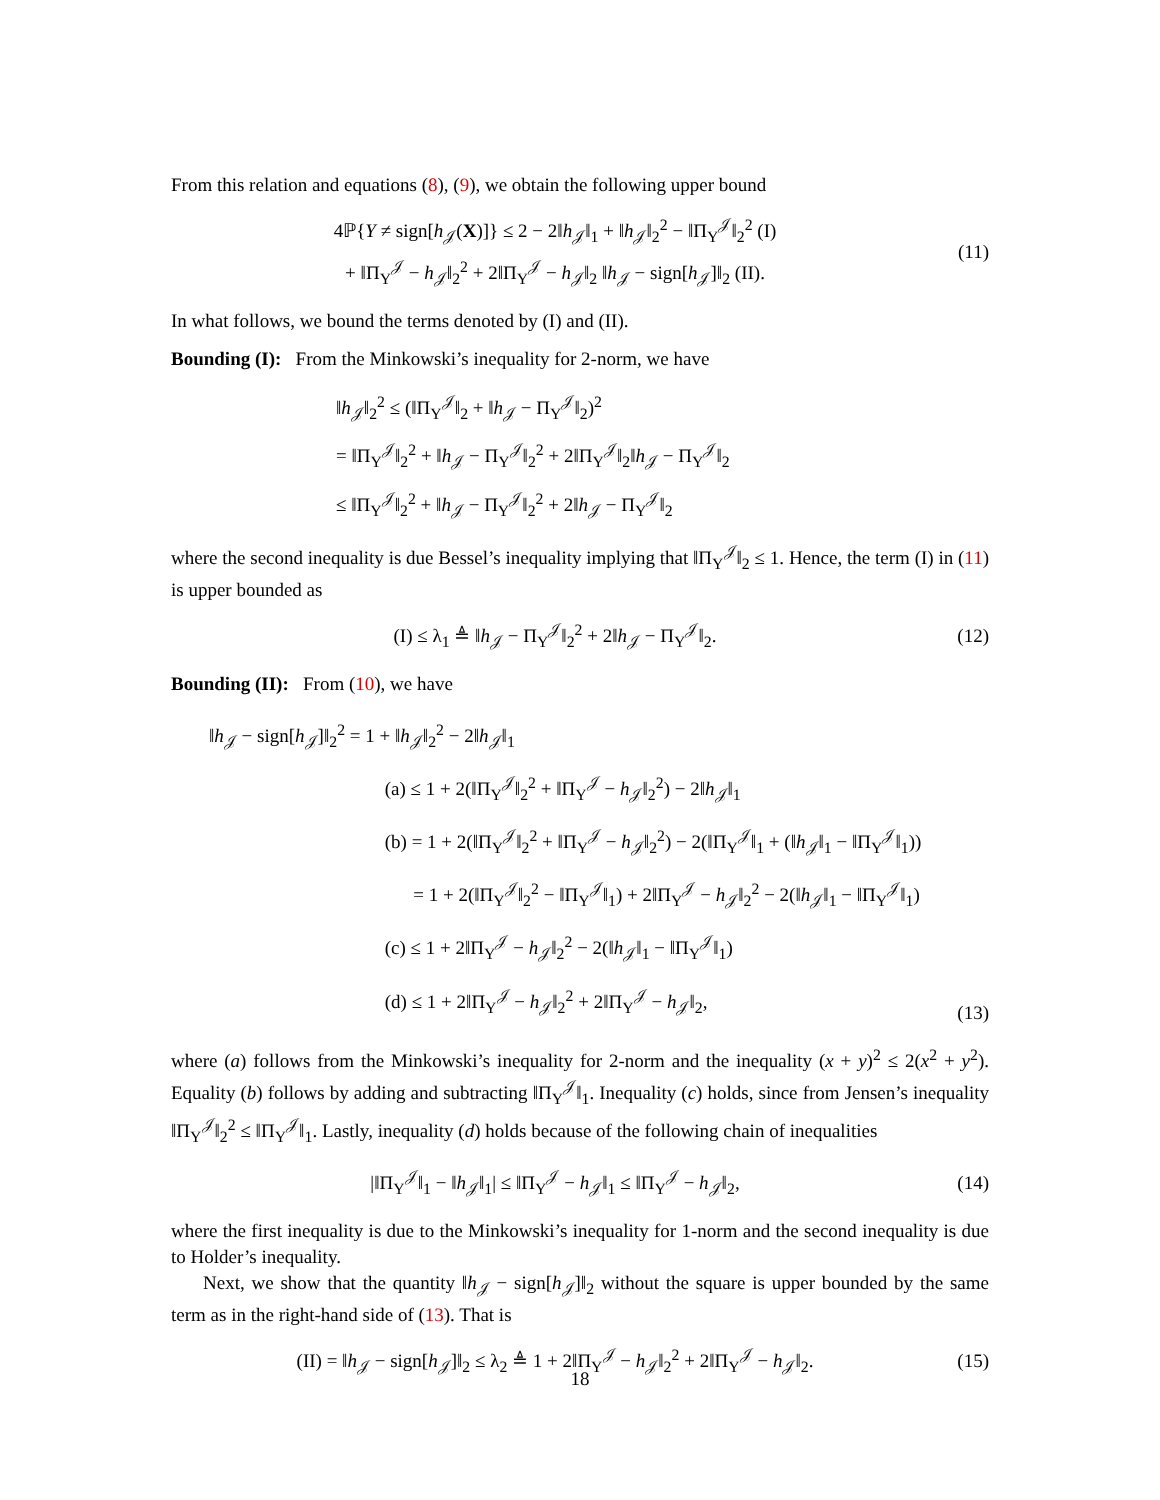From this relation and equations (8), (9), we obtain the following upper bound
4ℙ{Y ≠ sign[h<sub>𝒥</sub>(X)]} ≤ 2 − 2‖h<sub>𝒥</sub>‖<sub>1</sub> + ‖h<sub>𝒥</sub>‖<sub>2</sub><sup>2</sup> − ‖Π<sub>Y</sub><sup>𝒥</sup>‖<sub>2</sub><sup>2</sup> (I)
+ ‖Π<sub>Y</sub><sup>𝒥</sup> − h<sub>𝒥</sub>‖<sub>2</sub><sup>2</sup> + 2‖Π<sub>Y</sub><sup>𝒥</sup> − h<sub>𝒥</sub>‖<sub>2</sub> ‖h<sub>𝒥</sub> − sign[h<sub>𝒥</sub>]‖<sub>2</sub> (II).
(11)
In what follows, we bound the terms denoted by (I) and (II).
Bounding (I): From the Minkowski’s inequality for 2-norm, we have
‖h<sub>𝒥</sub>‖<sub>2</sub><sup>2</sup> ≤ (‖Π<sub>Y</sub><sup>𝒥</sup>‖<sub>2</sub> + ‖h<sub>𝒥</sub> − Π<sub>Y</sub><sup>𝒥</sup>‖<sub>2</sub>)<sup>2</sup>
= ‖Π<sub>Y</sub><sup>𝒥</sup>‖<sub>2</sub><sup>2</sup> + ‖h<sub>𝒥</sub> − Π<sub>Y</sub><sup>𝒥</sup>‖<sub>2</sub><sup>2</sup> + 2‖Π<sub>Y</sub><sup>𝒥</sup>‖<sub>2</sub>‖h<sub>𝒥</sub> − Π<sub>Y</sub><sup>𝒥</sup>‖<sub>2</sub>
≤ ‖Π<sub>Y</sub><sup>𝒥</sup>‖<sub>2</sub><sup>2</sup> + ‖h<sub>𝒥</sub> − Π<sub>Y</sub><sup>𝒥</sup>‖<sub>2</sub><sup>2</sup> + 2‖h<sub>𝒥</sub> − Π<sub>Y</sub><sup>𝒥</sup>‖<sub>2</sub>
where the second inequality is due Bessel’s inequality implying that ‖Π<sub>Y</sub><sup>𝒥</sup>‖<sub>2</sub> ≤ 1. Hence, the term (I) in (11) is upper bounded as
(I) ≤ λ<sub>1</sub> ≜ ‖h<sub>𝒥</sub> − Π<sub>Y</sub><sup>𝒥</sup>‖<sub>2</sub><sup>2</sup> + 2‖h<sub>𝒥</sub> − Π<sub>Y</sub><sup>𝒥</sup>‖<sub>2</sub>.
(12)
Bounding (II): From (10), we have
‖h<sub>𝒥</sub> − sign[h<sub>𝒥</sub>]‖<sub>2</sub><sup>2</sup> = 1 + ‖h<sub>𝒥</sub>‖<sub>2</sub><sup>2</sup> − 2‖h<sub>𝒥</sub>‖<sub>1</sub>
(a) ≤ 1 + 2(‖Π<sub>Y</sub><sup>𝒥</sup>‖<sub>2</sub><sup>2</sup> + ‖Π<sub>Y</sub><sup>𝒥</sup> − h<sub>𝒥</sub>‖<sub>2</sub><sup>2</sup>) − 2‖h<sub>𝒥</sub>‖<sub>1</sub>
(b) = 1 + 2(‖Π<sub>Y</sub><sup>𝒥</sup>‖<sub>2</sub><sup>2</sup> + ‖Π<sub>Y</sub><sup>𝒥</sup> − h<sub>𝒥</sub>‖<sub>2</sub><sup>2</sup>) − 2(‖Π<sub>Y</sub><sup>𝒥</sup>‖<sub>1</sub> + (‖h<sub>𝒥</sub>‖<sub>1</sub> − ‖Π<sub>Y</sub><sup>𝒥</sup>‖<sub>1</sub>))
= 1 + 2(‖Π<sub>Y</sub><sup>𝒥</sup>‖<sub>2</sub><sup>2</sup> − ‖Π<sub>Y</sub><sup>𝒥</sup>‖<sub>1</sub>) + 2‖Π<sub>Y</sub><sup>𝒥</sup> − h<sub>𝒥</sub>‖<sub>2</sub><sup>2</sup> − 2(‖h<sub>𝒥</sub>‖<sub>1</sub> − ‖Π<sub>Y</sub><sup>𝒥</sup>‖<sub>1</sub>)
(c) ≤ 1 + 2‖Π<sub>Y</sub><sup>𝒥</sup> − h<sub>𝒥</sub>‖<sub>2</sub><sup>2</sup> − 2(‖h<sub>𝒥</sub>‖<sub>1</sub> − ‖Π<sub>Y</sub><sup>𝒥</sup>‖<sub>1</sub>)
(d) ≤ 1 + 2‖Π<sub>Y</sub><sup>𝒥</sup> − h<sub>𝒥</sub>‖<sub>2</sub><sup>2</sup> + 2‖Π<sub>Y</sub><sup>𝒥</sup> − h<sub>𝒥</sub>‖<sub>2</sub>,
(13)
where (a) follows from the Minkowski’s inequality for 2-norm and the inequality (x + y)<sup>2</sup> ≤ 2(x<sup>2</sup> + y<sup>2</sup>). Equality (b) follows by adding and subtracting ‖Π<sub>Y</sub><sup>𝒥</sup>‖<sub>1</sub>. Inequality (c) holds, since from Jensen’s inequality ‖Π<sub>Y</sub><sup>𝒥</sup>‖<sub>2</sub><sup>2</sup> ≤ ‖Π<sub>Y</sub><sup>𝒥</sup>‖<sub>1</sub>. Lastly, inequality (d) holds because of the following chain of inequalities
|‖Π<sub>Y</sub><sup>𝒥</sup>‖<sub>1</sub> − ‖h<sub>𝒥</sub>‖<sub>1</sub>| ≤ ‖Π<sub>Y</sub><sup>𝒥</sup> − h<sub>𝒥</sub>‖<sub>1</sub> ≤ ‖Π<sub>Y</sub><sup>𝒥</sup> − h<sub>𝒥</sub>‖<sub>2</sub>,
(14)
where the first inequality is due to the Minkowski’s inequality for 1-norm and the second inequality is due to Holder’s inequality.
Next, we show that the quantity ‖h<sub>𝒥</sub> − sign[h<sub>𝒥</sub>]‖<sub>2</sub> without the square is upper bounded by the same term as in the right-hand side of (13). That is
(II) = ‖h<sub>𝒥</sub> − sign[h<sub>𝒥</sub>]‖<sub>2</sub> ≤ λ<sub>2</sub> ≜ 1 + 2‖Π<sub>Y</sub><sup>𝒥</sup> − h<sub>𝒥</sub>‖<sub>2</sub><sup>2</sup> + 2‖Π<sub>Y</sub><sup>𝒥</sup> − h<sub>𝒥</sub>‖<sub>2</sub>.
(15)
18